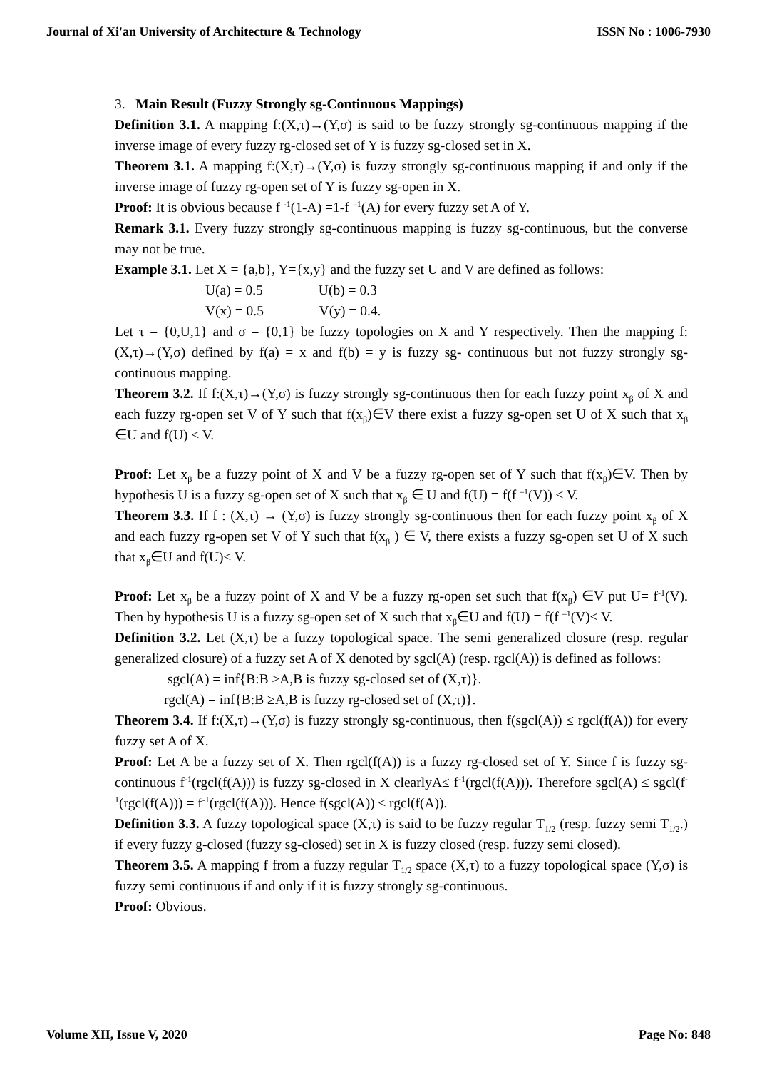Journal of Xi'an University of Architecture & Technology ISSN No : 1006-7930
3. Main Result (Fuzzy Strongly sg-Continuous Mappings)
Definition 3.1. A mapping f:(X,τ)→(Y,σ) is said to be fuzzy strongly sg-continuous mapping if the inverse image of every fuzzy rg-closed set of Y is fuzzy sg-closed set in X.
Theorem 3.1. A mapping f:(X,τ)→(Y,σ) is fuzzy strongly sg-continuous mapping if and only if the inverse image of fuzzy rg-open set of Y is fuzzy sg-open in X.
Proof: It is obvious because f <sup>-1</sup>(1-A) =1-f <sup>–1</sup>(A) for every fuzzy set A of Y.
Remark 3.1. Every fuzzy strongly sg-continuous mapping is fuzzy sg-continuous, but the converse may not be true.
Example 3.1. Let X = {a,b}, Y={x,y} and the fuzzy set U and V are defined as follows:
U(a) = 0.5 U(b) = 0.3
V(x) = 0.5 V(y) = 0.4.
Let τ = {0,U,1} and σ = {0,1} be fuzzy topologies on X and Y respectively. Then the mapping f:(X,τ)→(Y,σ) defined by f(a) = x and f(b) = y is fuzzy sg- continuous but not fuzzy strongly sg-continuous mapping.
Theorem 3.2. If f:(X,τ)→(Y,σ) is fuzzy strongly sg-continuous then for each fuzzy point x<sub>β</sub> of X and each fuzzy rg-open set V of Y such that f(x<sub>β</sub>)∈V there exist a fuzzy sg-open set U of X such that x<sub>β</sub> ∈U and f(U) ≤ V.
Proof: Let x<sub>β</sub> be a fuzzy point of X and V be a fuzzy rg-open set of Y such that f(x<sub>β</sub>)∈V. Then by hypothesis U is a fuzzy sg-open set of X such that x<sub>β</sub> ∈ U and f(U) = f(f <sup>–1</sup>(V)) ≤ V.
Theorem 3.3. If f : (X,τ) → (Y,σ) is fuzzy strongly sg-continuous then for each fuzzy point x<sub>β</sub> of X and each fuzzy rg-open set V of Y such that f(x<sub>β</sub> ) ∈ V, there exists a fuzzy sg-open set U of X such that x<sub>β</sub>∈U and f(U)≤ V.
Proof: Let x<sub>β</sub> be a fuzzy point of X and V be a fuzzy rg-open set such that f(x<sub>β</sub>) ∈V put U= f<sup>-1</sup>(V). Then by hypothesis U is a fuzzy sg-open set of X such that x<sub>β</sub>∈U and f(U) = f(f <sup>–1</sup>(V)≤ V.
Definition 3.2. Let (X,τ) be a fuzzy topological space. The semi generalized closure (resp. regular generalized closure) of a fuzzy set A of X denoted by sgcl(A) (resp. rgcl(A)) is defined as follows:
sgcl(A) = inf{B:B ≥A,B is fuzzy sg-closed set of (X,τ)}.
rgcl(A) = inf{B:B ≥A,B is fuzzy rg-closed set of (X,τ)}.
Theorem 3.4. If f:(X,τ)→(Y,σ) is fuzzy strongly sg-continuous, then f(sgcl(A)) ≤ rgcl(f(A)) for every fuzzy set A of X.
Proof: Let A be a fuzzy set of X. Then rgcl(f(A)) is a fuzzy rg-closed set of Y. Since f is fuzzy sg-continuous f<sup>-1</sup>(rgcl(f(A))) is fuzzy sg-closed in X clearlyA≤ f<sup>-1</sup>(rgcl(f(A))). Therefore sgcl(A) ≤ sgcl(f<sup>-1</sup>(rgcl(f(A))) = f<sup>-1</sup>(rgcl(f(A))). Hence f(sgcl(A)) ≤ rgcl(f(A)).
Definition 3.3. A fuzzy topological space (X,τ) is said to be fuzzy regular T<sub>1/2</sub> (resp. fuzzy semi T<sub>1/2</sub>.) if every fuzzy g-closed (fuzzy sg-closed) set in X is fuzzy closed (resp. fuzzy semi closed).
Theorem 3.5. A mapping f from a fuzzy regular T<sub>1/2</sub> space (X,τ) to a fuzzy topological space (Y,σ) is fuzzy semi continuous if and only if it is fuzzy strongly sg-continuous.
Proof: Obvious.
Volume XII, Issue V, 2020 Page No: 848